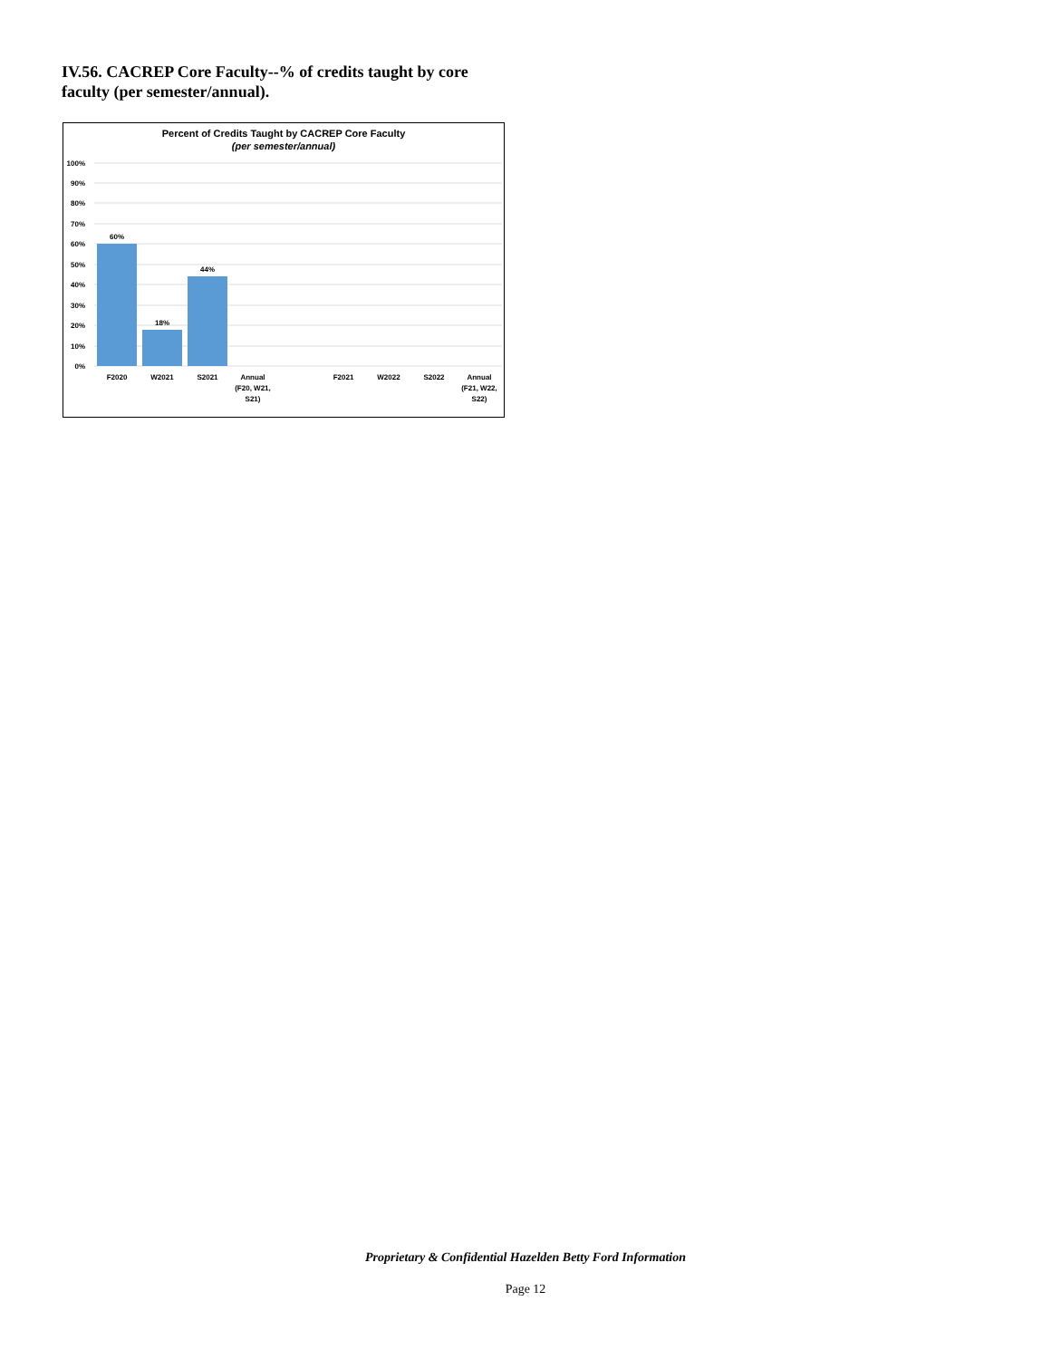IV.56. CACREP Core Faculty--% of credits taught by core faculty (per semester/annual).
Percent of Credits Taught by CACREP Core Faculty
(per semester/annual)
100%
90%
80%
70%
60%
50%
40%
30%
20%
10%
0%
60%
18%
44%
F2020
W2021
S2021
Annual
(F20, W21,
S21)
F2021
W2022
S2022
Annual
(F21, W22,
S22)
Proprietary & Confidential Hazelden Betty Ford Information
Page 12